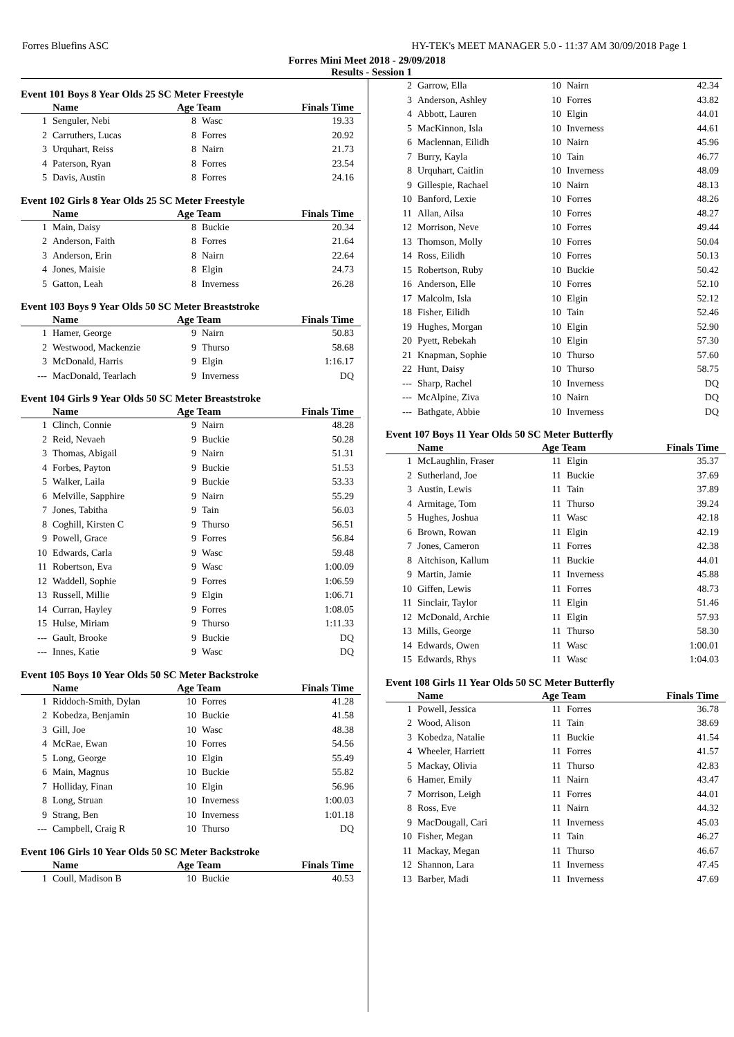Forres Bluefins ASC HY-TEK's MEET MANAGER 5.0 - 11:37 AM 30/09/2018 Page 1
Forres Mini Meet 2018 - 29/09/2018
Results - Session 1
Event 101 Boys 8 Year Olds 25 SC Meter Freestyle
| | Name | Age Team | | Finals Time |
| --- | --- | --- | --- | --- |
| 1 | Senguler, Nebi | 8 | Wasc | 19.33 |
| 2 | Carruthers, Lucas | 8 | Forres | 20.92 |
| 3 | Urquhart, Reiss | 8 | Nairn | 21.73 |
| 4 | Paterson, Ryan | 8 | Forres | 23.54 |
| 5 | Davis, Austin | 8 | Forres | 24.16 |
Event 102 Girls 8 Year Olds 25 SC Meter Freestyle
| | Name | Age Team | | Finals Time |
| --- | --- | --- | --- | --- |
| 1 | Main, Daisy | 8 | Buckie | 20.34 |
| 2 | Anderson, Faith | 8 | Forres | 21.64 |
| 3 | Anderson, Erin | 8 | Nairn | 22.64 |
| 4 | Jones, Maisie | 8 | Elgin | 24.73 |
| 5 | Gatton, Leah | 8 | Inverness | 26.28 |
Event 103 Boys 9 Year Olds 50 SC Meter Breaststroke
| | Name | Age Team | | Finals Time |
| --- | --- | --- | --- | --- |
| 1 | Hamer, George | 9 | Nairn | 50.83 |
| 2 | Westwood, Mackenzie | 9 | Thurso | 58.68 |
| 3 | McDonald, Harris | 9 | Elgin | 1:16.17 |
| --- | MacDonald, Tearlach | 9 | Inverness | DQ |
Event 104 Girls 9 Year Olds 50 SC Meter Breaststroke
| | Name | Age Team | | Finals Time |
| --- | --- | --- | --- | --- |
| 1 | Clinch, Connie | 9 | Nairn | 48.28 |
| 2 | Reid, Nevaeh | 9 | Buckie | 50.28 |
| 3 | Thomas, Abigail | 9 | Nairn | 51.31 |
| 4 | Forbes, Payton | 9 | Buckie | 51.53 |
| 5 | Walker, Laila | 9 | Buckie | 53.33 |
| 6 | Melville, Sapphire | 9 | Nairn | 55.29 |
| 7 | Jones, Tabitha | 9 | Tain | 56.03 |
| 8 | Coghill, Kirsten C | 9 | Thurso | 56.51 |
| 9 | Powell, Grace | 9 | Forres | 56.84 |
| 10 | Edwards, Carla | 9 | Wasc | 59.48 |
| 11 | Robertson, Eva | 9 | Wasc | 1:00.09 |
| 12 | Waddell, Sophie | 9 | Forres | 1:06.59 |
| 13 | Russell, Millie | 9 | Elgin | 1:06.71 |
| 14 | Curran, Hayley | 9 | Forres | 1:08.05 |
| 15 | Hulse, Miriam | 9 | Thurso | 1:11.33 |
| --- | Gault, Brooke | 9 | Buckie | DQ |
| --- | Innes, Katie | 9 | Wasc | DQ |
Event 105 Boys 10 Year Olds 50 SC Meter Backstroke
| | Name | Age Team | | Finals Time |
| --- | --- | --- | --- | --- |
| 1 | Riddoch-Smith, Dylan | 10 | Forres | 41.28 |
| 2 | Kobedza, Benjamin | 10 | Buckie | 41.58 |
| 3 | Gill, Joe | 10 | Wasc | 48.38 |
| 4 | McRae, Ewan | 10 | Forres | 54.56 |
| 5 | Long, George | 10 | Elgin | 55.49 |
| 6 | Main, Magnus | 10 | Buckie | 55.82 |
| 7 | Holliday, Finan | 10 | Elgin | 56.96 |
| 8 | Long, Struan | 10 | Inverness | 1:00.03 |
| 9 | Strang, Ben | 10 | Inverness | 1:01.18 |
| --- | Campbell, Craig R | 10 | Thurso | DQ |
Event 106 Girls 10 Year Olds 50 SC Meter Backstroke
| | Name | Age Team | | Finals Time |
| --- | --- | --- | --- | --- |
| 1 | Coull, Madison B | 10 | Buckie | 40.53 |
| 2 | Garrow, Ella | 10 | Nairn | 42.34 |
| 3 | Anderson, Ashley | 10 | Forres | 43.82 |
| 4 | Abbott, Lauren | 10 | Elgin | 44.01 |
| 5 | MacKinnon, Isla | 10 | Inverness | 44.61 |
| 6 | Maclennan, Eilidh | 10 | Nairn | 45.96 |
| 7 | Burry, Kayla | 10 | Tain | 46.77 |
| 8 | Urquhart, Caitlin | 10 | Inverness | 48.09 |
| 9 | Gillespie, Rachael | 10 | Nairn | 48.13 |
| 10 | Banford, Lexie | 10 | Forres | 48.26 |
| 11 | Allan, Ailsa | 10 | Forres | 48.27 |
| 12 | Morrison, Neve | 10 | Forres | 49.44 |
| 13 | Thomson, Molly | 10 | Forres | 50.04 |
| 14 | Ross, Eilidh | 10 | Forres | 50.13 |
| 15 | Robertson, Ruby | 10 | Buckie | 50.42 |
| 16 | Anderson, Elle | 10 | Forres | 52.10 |
| 17 | Malcolm, Isla | 10 | Elgin | 52.12 |
| 18 | Fisher, Eilidh | 10 | Tain | 52.46 |
| 19 | Hughes, Morgan | 10 | Elgin | 52.90 |
| 20 | Pyett, Rebekah | 10 | Elgin | 57.30 |
| 21 | Knapman, Sophie | 10 | Thurso | 57.60 |
| 22 | Hunt, Daisy | 10 | Thurso | 58.75 |
| --- | Sharp, Rachel | 10 | Inverness | DQ |
| --- | McAlpine, Ziva | 10 | Nairn | DQ |
| --- | Bathgate, Abbie | 10 | Inverness | DQ |
Event 107 Boys 11 Year Olds 50 SC Meter Butterfly
| | Name | Age Team | | Finals Time |
| --- | --- | --- | --- | --- |
| 1 | McLaughlin, Fraser | 11 | Elgin | 35.37 |
| 2 | Sutherland, Joe | 11 | Buckie | 37.69 |
| 3 | Austin, Lewis | 11 | Tain | 37.89 |
| 4 | Armitage, Tom | 11 | Thurso | 39.24 |
| 5 | Hughes, Joshua | 11 | Wasc | 42.18 |
| 6 | Brown, Rowan | 11 | Elgin | 42.19 |
| 7 | Jones, Cameron | 11 | Forres | 42.38 |
| 8 | Aitchison, Kallum | 11 | Buckie | 44.01 |
| 9 | Martin, Jamie | 11 | Inverness | 45.88 |
| 10 | Giffen, Lewis | 11 | Forres | 48.73 |
| 11 | Sinclair, Taylor | 11 | Elgin | 51.46 |
| 12 | McDonald, Archie | 11 | Elgin | 57.93 |
| 13 | Mills, George | 11 | Thurso | 58.30 |
| 14 | Edwards, Owen | 11 | Wasc | 1:00.01 |
| 15 | Edwards, Rhys | 11 | Wasc | 1:04.03 |
Event 108 Girls 11 Year Olds 50 SC Meter Butterfly
| | Name | Age Team | | Finals Time |
| --- | --- | --- | --- | --- |
| 1 | Powell, Jessica | 11 | Forres | 36.78 |
| 2 | Wood, Alison | 11 | Tain | 38.69 |
| 3 | Kobedza, Natalie | 11 | Buckie | 41.54 |
| 4 | Wheeler, Harriett | 11 | Forres | 41.57 |
| 5 | Mackay, Olivia | 11 | Thurso | 42.83 |
| 6 | Hamer, Emily | 11 | Nairn | 43.47 |
| 7 | Morrison, Leigh | 11 | Forres | 44.01 |
| 8 | Ross, Eve | 11 | Nairn | 44.32 |
| 9 | MacDougall, Cari | 11 | Inverness | 45.03 |
| 10 | Fisher, Megan | 11 | Tain | 46.27 |
| 11 | Mackay, Megan | 11 | Thurso | 46.67 |
| 12 | Shannon, Lara | 11 | Inverness | 47.45 |
| 13 | Barber, Madi | 11 | Inverness | 47.69 |